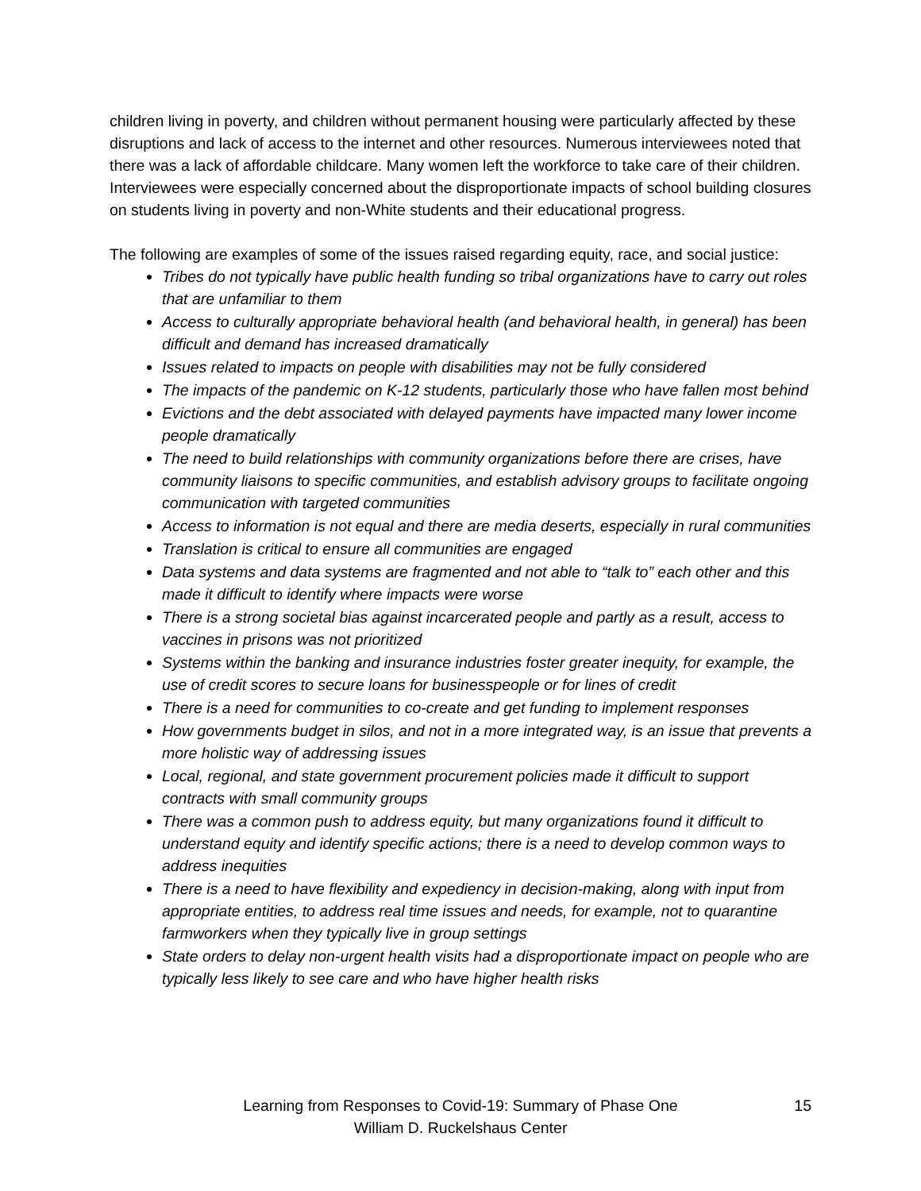children living in poverty, and children without permanent housing were particularly affected by these disruptions and lack of access to the internet and other resources. Numerous interviewees noted that there was a lack of affordable childcare. Many women left the workforce to take care of their children. Interviewees were especially concerned about the disproportionate impacts of school building closures on students living in poverty and non-White students and their educational progress.
The following are examples of some of the issues raised regarding equity, race, and social justice:
Tribes do not typically have public health funding so tribal organizations have to carry out roles that are unfamiliar to them
Access to culturally appropriate behavioral health (and behavioral health, in general) has been difficult and demand has increased dramatically
Issues related to impacts on people with disabilities may not be fully considered
The impacts of the pandemic on K-12 students, particularly those who have fallen most behind
Evictions and the debt associated with delayed payments have impacted many lower income people dramatically
The need to build relationships with community organizations before there are crises, have community liaisons to specific communities, and establish advisory groups to facilitate ongoing communication with targeted communities
Access to information is not equal and there are media deserts, especially in rural communities
Translation is critical to ensure all communities are engaged
Data systems and data systems are fragmented and not able to “talk to” each other and this made it difficult to identify where impacts were worse
There is a strong societal bias against incarcerated people and partly as a result, access to vaccines in prisons was not prioritized
Systems within the banking and insurance industries foster greater inequity, for example, the use of credit scores to secure loans for businesspeople or for lines of credit
There is a need for communities to co-create and get funding to implement responses
How governments budget in silos, and not in a more integrated way, is an issue that prevents a more holistic way of addressing issues
Local, regional, and state government procurement policies made it difficult to support contracts with small community groups
There was a common push to address equity, but many organizations found it difficult to understand equity and identify specific actions; there is a need to develop common ways to address inequities
There is a need to have flexibility and expediency in decision-making, along with input from appropriate entities, to address real time issues and needs, for example, not to quarantine farmworkers when they typically live in group settings
State orders to delay non-urgent health visits had a disproportionate impact on people who are typically less likely to see care and who have higher health risks
Learning from Responses to Covid-19: Summary of Phase One
William D. Ruckelshaus Center
15